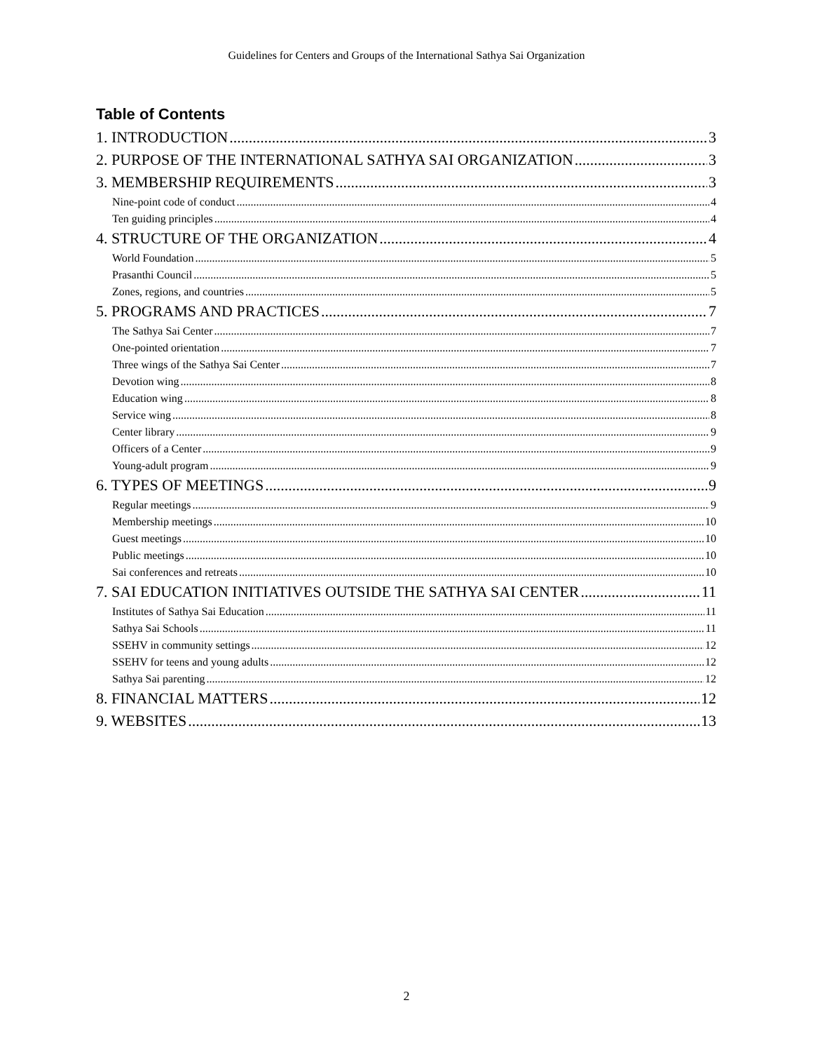Guidelines for Centers and Groups of the International Sathya Sai Organization
Table of Contents
1. INTRODUCTION 3
2. PURPOSE OF THE INTERNATIONAL SATHYA SAI ORGANIZATION 3
3. MEMBERSHIP REQUIREMENTS 3
Nine-point code of conduct 4
Ten guiding principles 4
4. STRUCTURE OF THE ORGANIZATION 4
World Foundation 5
Prasanthi Council 5
Zones, regions, and countries 5
5. PROGRAMS AND PRACTICES 7
The Sathya Sai Center 7
One-pointed orientation 7
Three wings of the Sathya Sai Center 7
Devotion wing 8
Education wing 8
Service wing 8
Center library 9
Officers of a Center 9
Young-adult program 9
6. TYPES OF MEETINGS 9
Regular meetings 9
Membership meetings 10
Guest meetings 10
Public meetings 10
Sai conferences and retreats 10
7. SAI EDUCATION INITIATIVES OUTSIDE THE SATHYA SAI CENTER 11
Institutes of Sathya Sai Education 11
Sathya Sai Schools 11
SSEHV in community settings 12
SSEHV for teens and young adults 12
Sathya Sai parenting 12
8. FINANCIAL MATTERS 12
9. WEBSITES 13
2